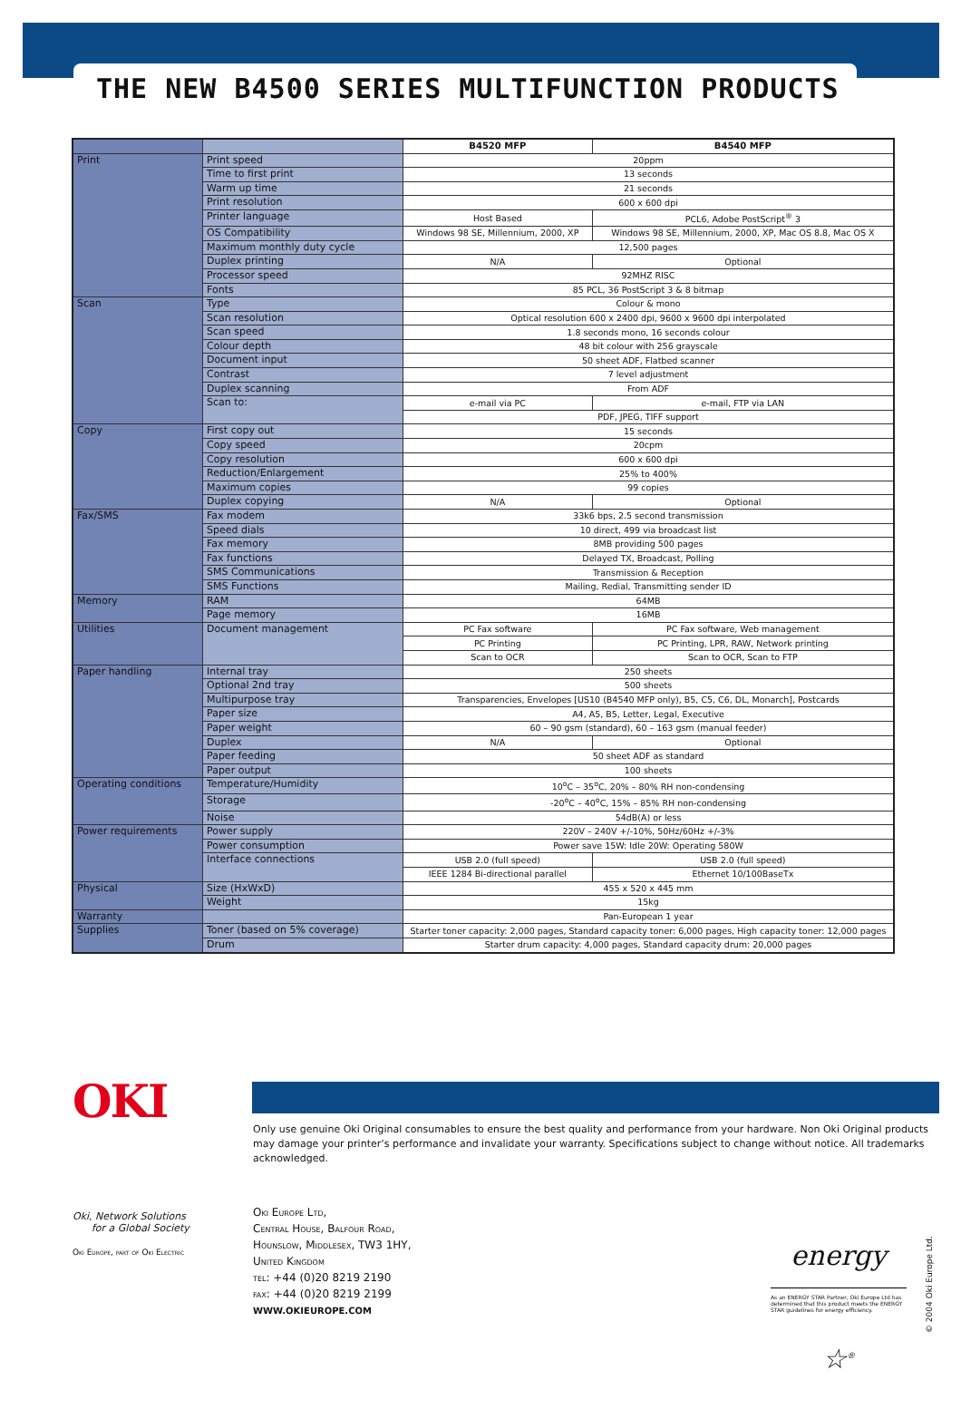THE NEW B4500 SERIES MULTIFUNCTION PRODUCTS
| | | B4520 MFP | B4540 MFP |
| --- | --- | --- | --- |
| Print | Print speed | 20ppm | |
| | Time to first print | 13 seconds | |
| | Warm up time | 21 seconds | |
| | Print resolution | 600 x 600 dpi | |
| | Printer language | Host Based | PCL6, Adobe PostScript<sup>®</sup> 3 |
| | OS Compatibility | Windows 98 SE, Millennium, 2000, XP | Windows 98 SE, Millennium, 2000, XP, Mac OS 8.8, Mac OS X |
| | Maximum monthly duty cycle | 12,500 pages | |
| | Duplex printing | N/A | Optional |
| | Processor speed | 92MHZ RISC | |
| | Fonts | 85 PCL, 36 PostScript 3 & 8 bitmap | |
| Scan | Type | Colour & mono | |
| | Scan resolution | Optical resolution 600 x 2400 dpi, 9600 x 9600 dpi interpolated | |
| | Scan speed | 1.8 seconds mono, 16 seconds colour | |
| | Colour depth | 48 bit colour with 256 grayscale | |
| | Document input | 50 sheet ADF, Flatbed scanner | |
| | Contrast | 7 level adjustment | |
| | Duplex scanning | From ADF | |
| | Scan to: | e-mail via PC | e-mail, FTP via LAN |
| | | PDF, JPEG, TIFF support | |
| Copy | First copy out | 15 seconds | |
| | Copy speed | 20cpm | |
| | Copy resolution | 600 x 600 dpi | |
| | Reduction/Enlargement | 25% to 400% | |
| | Maximum copies | 99 copies | |
| | Duplex copying | N/A | Optional |
| Fax/SMS | Fax modem | 33k6 bps, 2.5 second transmission | |
| | Speed dials | 10 direct, 499 via broadcast list | |
| | Fax memory | 8MB providing 500 pages | |
| | Fax functions | Delayed TX, Broadcast, Polling | |
| | SMS Communications | Transmission & Reception | |
| | SMS Functions | Mailing, Redial, Transmitting sender ID | |
| Memory | RAM | 64MB | |
| | Page memory | 16MB | |
| Utilities | Document management | PC Fax software | PC Fax software, Web management |
| | | PC Printing | PC Printing, LPR, RAW, Network printing |
| | | Scan to OCR | Scan to OCR, Scan to FTP |
| Paper handling | Internal tray | 250 sheets | |
| | Optional 2nd tray | 500 sheets | |
| | Multipurpose tray | Transparencies, Envelopes [US10 (B4540 MFP only), B5, C5, C6, DL, Monarch], Postcards | |
| | Paper size | A4, A5, B5, Letter, Legal, Executive | |
| | Paper weight | 60 – 90 gsm (standard), 60 – 163 gsm (manual feeder) | |
| | Duplex | N/A | Optional |
| | Paper feeding | 50 sheet ADF as standard | |
| | Paper output | 100 sheets | |
| Operating conditions | Temperature/Humidity | 10<sup>o</sup>C – 35<sup>o</sup>C, 20% – 80% RH non-condensing | |
| | Storage | -20<sup>o</sup>C – 40<sup>o</sup>C, 15% – 85% RH non-condensing | |
| | Noise | 54dB(A) or less | |
| Power requirements | Power supply | 220V – 240V +/-10%, 50Hz/60Hz +/-3% | |
| | Power consumption | Power save 15W: Idle 20W: Operating 580W | |
| | Interface connections | USB 2.0 (full speed) | USB 2.0 (full speed) |
| | | IEEE 1284 Bi-directional parallel | Ethernet 10/100BaseTx |
| Physical | Size (HxWxD) | 455 x 520 x 445 mm | |
| | Weight | 15kg | |
| Warranty | | Pan-European 1 year | |
| Supplies | Toner (based on 5% coverage) | Starter toner capacity: 2,000 pages, Standard capacity toner: 6,000 pages, High capacity toner: 12,000 pages | |
| | Drum | Starter drum capacity: 4,000 pages, Standard capacity drum: 20,000 pages | |
OKI
Only use genuine Oki Original consumables to ensure the best quality and performance from your hardware. Non Oki Original products may damage your printer’s performance and invalidate your warranty. Specifications subject to change without notice. All trademarks acknowledged.
Oki, Network Solutions
for a Global Society
Oki Europe, part of Oki Electric
Oki Europe Ltd,
Central House, Balfour Road,
Hounslow, Middlesex, TW3 1HY,
United Kingdom
tel: +44 (0)20 8219 2190
fax: +44 (0)20 8219 2199
WWW.OKIEUROPE.COM
energy ☆<sup>®</sup>
As an ENERGY STAR Partner, Oki Europe Ltd has determined that this product meets the ENERGY STAR guidelines for energy efficiency.
© 2004 Oki Europe Ltd.